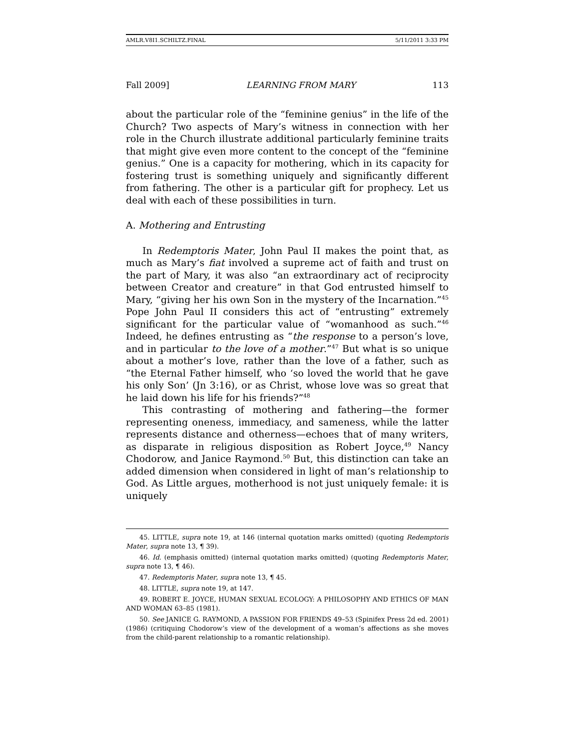AMLR.V8I1.SCHILTZ.FINAL 5/11/2011 3:33 PM
Fall 2009] LEARNING FROM MARY 113
about the particular role of the “feminine genius” in the life of the Church? Two aspects of Mary’s witness in connection with her role in the Church illustrate additional particularly feminine traits that might give even more content to the concept of the “feminine genius.” One is a capacity for mothering, which in its capacity for fostering trust is something uniquely and significantly different from fathering. The other is a particular gift for prophecy. Let us deal with each of these possibilities in turn.
A. Mothering and Entrusting
In Redemptoris Mater, John Paul II makes the point that, as much as Mary’s fiat involved a supreme act of faith and trust on the part of Mary, it was also “an extraordinary act of reciprocity between Creator and creature” in that God entrusted himself to Mary, “giving her his own Son in the mystery of the Incarnation.”<sup>45</sup> Pope John Paul II considers this act of “entrusting” extremely significant for the particular value of “womanhood as such.”<sup>46</sup> Indeed, he defines entrusting as “the response to a person’s love, and in particular to the love of a mother.”<sup>47</sup> But what is so unique about a mother’s love, rather than the love of a father, such as “the Eternal Father himself, who ‘so loved the world that he gave his only Son’ (Jn 3:16), or as Christ, whose love was so great that he laid down his life for his friends?”<sup>48</sup>
This contrasting of mothering and fathering—the former representing oneness, immediacy, and sameness, while the latter represents distance and otherness—echoes that of many writers, as disparate in religious disposition as Robert Joyce,<sup>49</sup> Nancy Chodorow, and Janice Raymond.<sup>50</sup> But, this distinction can take an added dimension when considered in light of man’s relationship to God. As Little argues, motherhood is not just uniquely female: it is uniquely
45. LITTLE, supra note 19, at 146 (internal quotation marks omitted) (quoting Redemptoris Mater, supra note 13, ¶ 39).
46. Id. (emphasis omitted) (internal quotation marks omitted) (quoting Redemptoris Mater, supra note 13, ¶ 46).
47. Redemptoris Mater, supra note 13, ¶ 45.
48. LITTLE, supra note 19, at 147.
49. ROBERT E. JOYCE, HUMAN SEXUAL ECOLOGY: A PHILOSOPHY AND ETHICS OF MAN AND WOMAN 63–85 (1981).
50. See JANICE G. RAYMOND, A PASSION FOR FRIENDS 49–53 (Spinifex Press 2d ed. 2001) (1986) (critiquing Chodorow’s view of the development of a woman’s affections as she moves from the child-parent relationship to a romantic relationship).